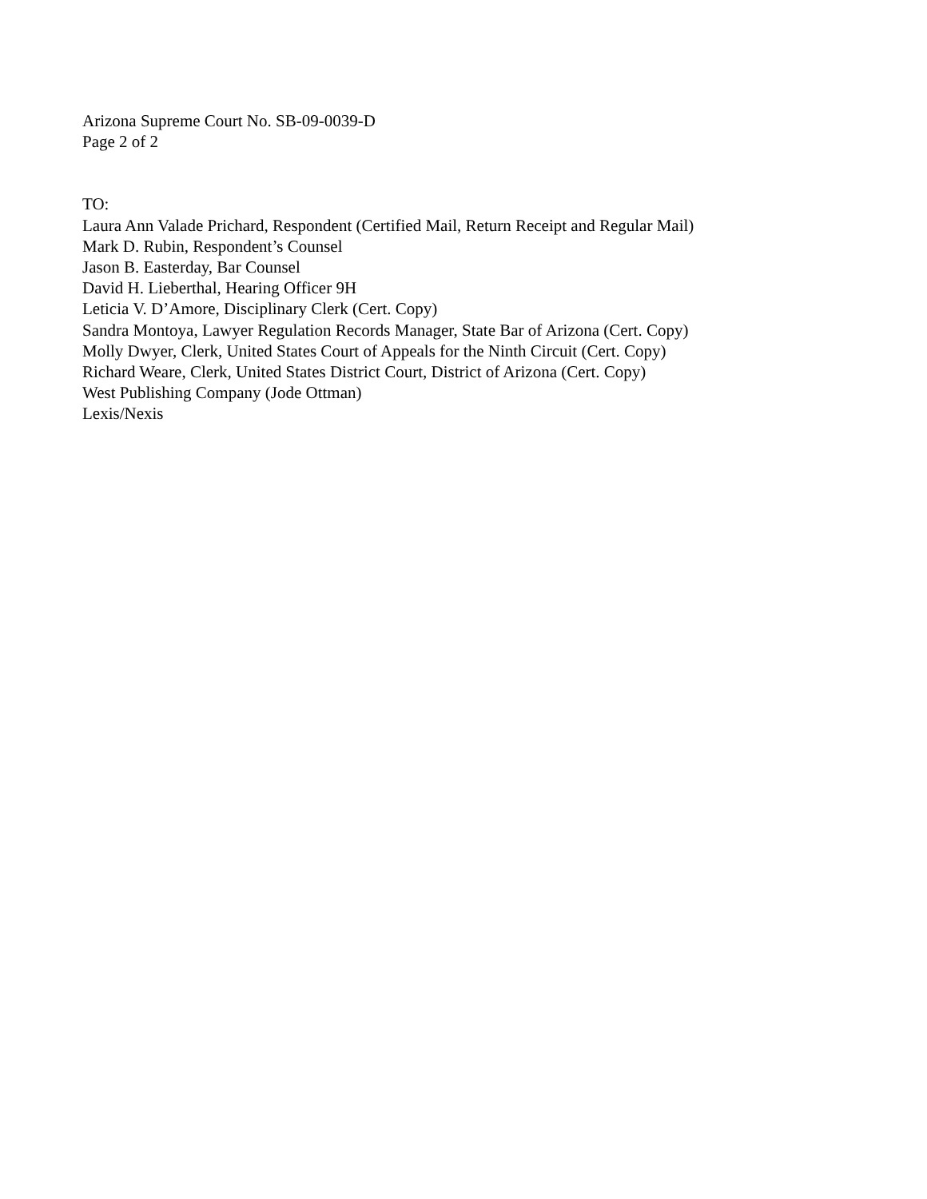Arizona Supreme Court No. SB-09-0039-D
Page 2 of 2
TO:
Laura Ann Valade Prichard, Respondent (Certified Mail, Return Receipt and Regular Mail)
Mark D. Rubin, Respondent’s Counsel
Jason B. Easterday, Bar Counsel
David H. Lieberthal, Hearing Officer 9H
Leticia V. D’Amore, Disciplinary Clerk (Cert. Copy)
Sandra Montoya, Lawyer Regulation Records Manager, State Bar of Arizona (Cert. Copy)
Molly Dwyer, Clerk, United States Court of Appeals for the Ninth Circuit (Cert. Copy)
Richard Weare, Clerk, United States District Court, District of Arizona (Cert. Copy)
West Publishing Company (Jode Ottman)
Lexis/Nexis